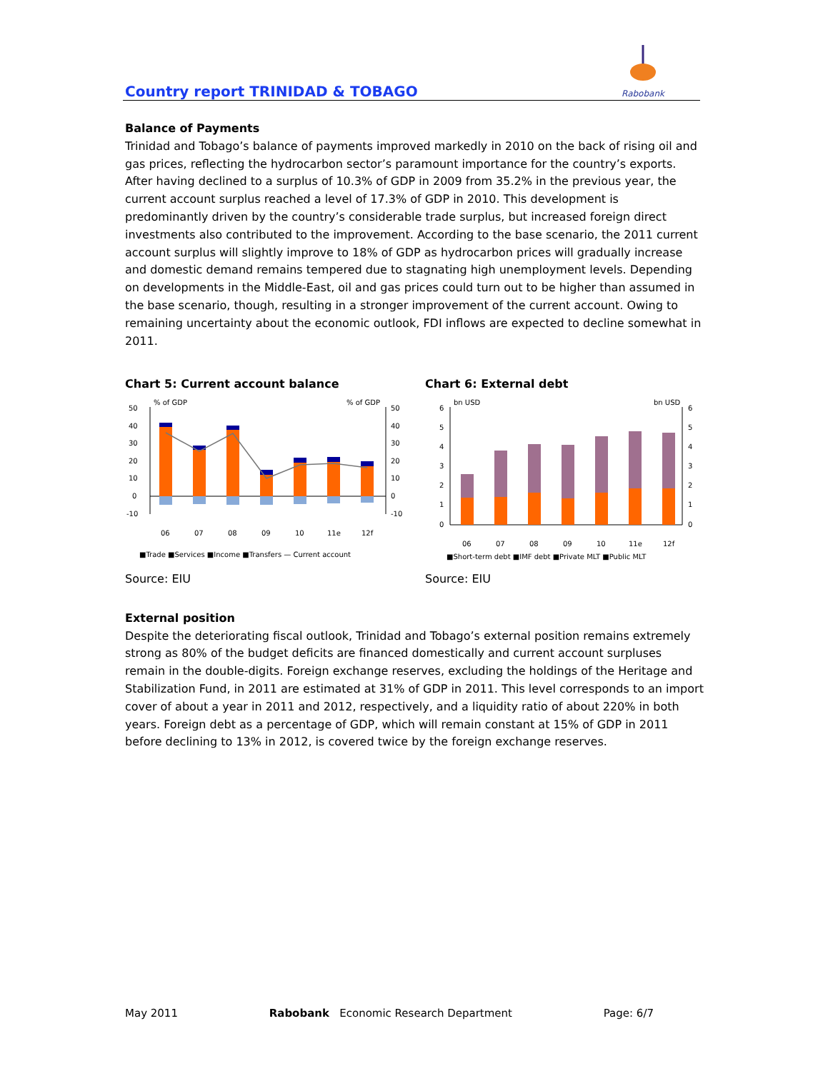Country report TRINIDAD & TOBAGO
Rabobank
Balance of Payments
Trinidad and Tobago’s balance of payments improved markedly in 2010 on the back of rising oil and gas prices, reflecting the hydrocarbon sector’s paramount importance for the country’s exports. After having declined to a surplus of 10.3% of GDP in 2009 from 35.2% in the previous year, the current account surplus reached a level of 17.3% of GDP in 2010. This development is predominantly driven by the country’s considerable trade surplus, but increased foreign direct investments also contributed to the improvement. According to the base scenario, the 2011 current account surplus will slightly improve to 18% of GDP as hydrocarbon prices will gradually increase and domestic demand remains tempered due to stagnating high unemployment levels. Depending on developments in the Middle-East, oil and gas prices could turn out to be higher than assumed in the base scenario, though, resulting in a stronger improvement of the current account. Owing to remaining uncertainty about the economic outlook, FDI inflows are expected to decline somewhat in 2011.
Chart 5: Current account balance
% of GDP
% of GDP
50
40
30
20
10
0
-10
50
40
30
20
10
0
-10
06
07
08
09
10
11e
12f
■Trade ■Services ■Income ■Transfers — Current account
Source: EIU
Chart 6: External debt
bn USD
bn USD
6
5
4
3
2
1
0
6
5
4
3
2
1
0
06
07
08
09
10
11e
12f
■Short-term debt ■IMF debt ■Private MLT ■Public MLT
Source: EIU
External position
Despite the deteriorating fiscal outlook, Trinidad and Tobago’s external position remains extremely strong as 80% of the budget deficits are financed domestically and current account surpluses remain in the double-digits. Foreign exchange reserves, excluding the holdings of the Heritage and Stabilization Fund, in 2011 are estimated at 31% of GDP in 2011. This level corresponds to an import cover of about a year in 2011 and 2012, respectively, and a liquidity ratio of about 220% in both years. Foreign debt as a percentage of GDP, which will remain constant at 15% of GDP in 2011 before declining to 13% in 2012, is covered twice by the foreign exchange reserves.
May 2011 Rabobank Economic Research Department Page: 6/7